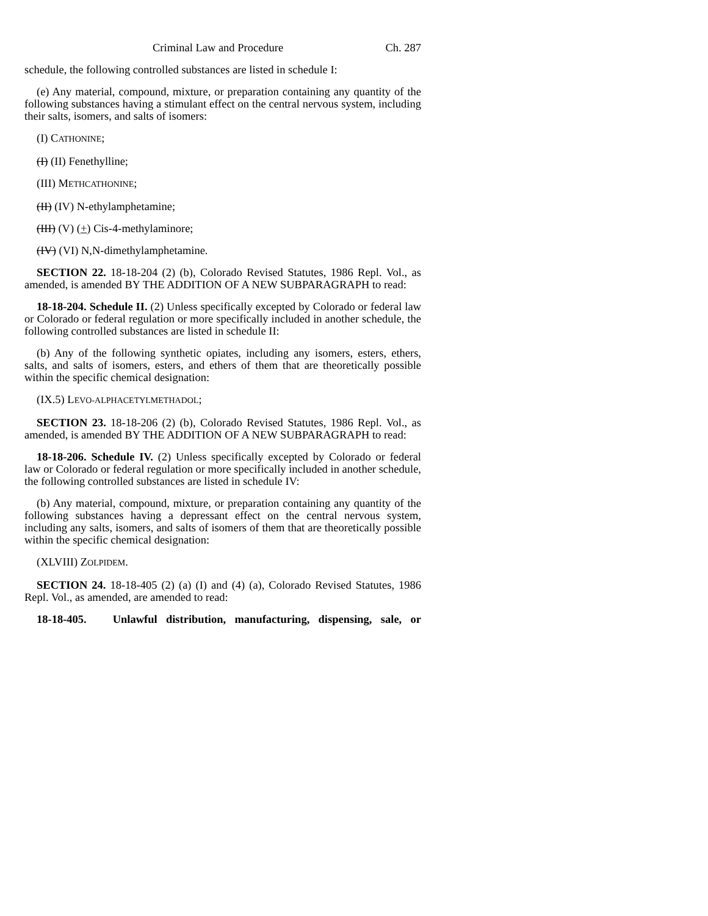Criminal Law and Procedure Ch. 287
schedule, the following controlled substances are listed in schedule I:
(e) Any material, compound, mixture, or preparation containing any quantity of the following substances having a stimulant effect on the central nervous system, including their salts, isomers, and salts of isomers:
(I) CATHONINE;
(I) (II) Fenethylline;
(III) METHCATHONINE;
(II) (IV) N-ethylamphetamine;
(III) (V) (+) Cis-4-methylaminore;
(IV) (VI) N,N-dimethylamphetamine.
SECTION 22. 18-18-204 (2) (b), Colorado Revised Statutes, 1986 Repl. Vol., as amended, is amended BY THE ADDITION OF A NEW SUBPARAGRAPH to read:
18-18-204. Schedule II. (2) Unless specifically excepted by Colorado or federal law or Colorado or federal regulation or more specifically included in another schedule, the following controlled substances are listed in schedule II:
(b) Any of the following synthetic opiates, including any isomers, esters, ethers, salts, and salts of isomers, esters, and ethers of them that are theoretically possible within the specific chemical designation:
(IX.5) LEVO-ALPHACETYLMETHADOL;
SECTION 23. 18-18-206 (2) (b), Colorado Revised Statutes, 1986 Repl. Vol., as amended, is amended BY THE ADDITION OF A NEW SUBPARAGRAPH to read:
18-18-206. Schedule IV. (2) Unless specifically excepted by Colorado or federal law or Colorado or federal regulation or more specifically included in another schedule, the following controlled substances are listed in schedule IV:
(b) Any material, compound, mixture, or preparation containing any quantity of the following substances having a depressant effect on the central nervous system, including any salts, isomers, and salts of isomers of them that are theoretically possible within the specific chemical designation:
(XLVIII) ZOLPIDEM.
SECTION 24. 18-18-405 (2) (a) (I) and (4) (a), Colorado Revised Statutes, 1986 Repl. Vol., as amended, are amended to read:
18-18-405. Unlawful distribution, manufacturing, dispensing, sale, or